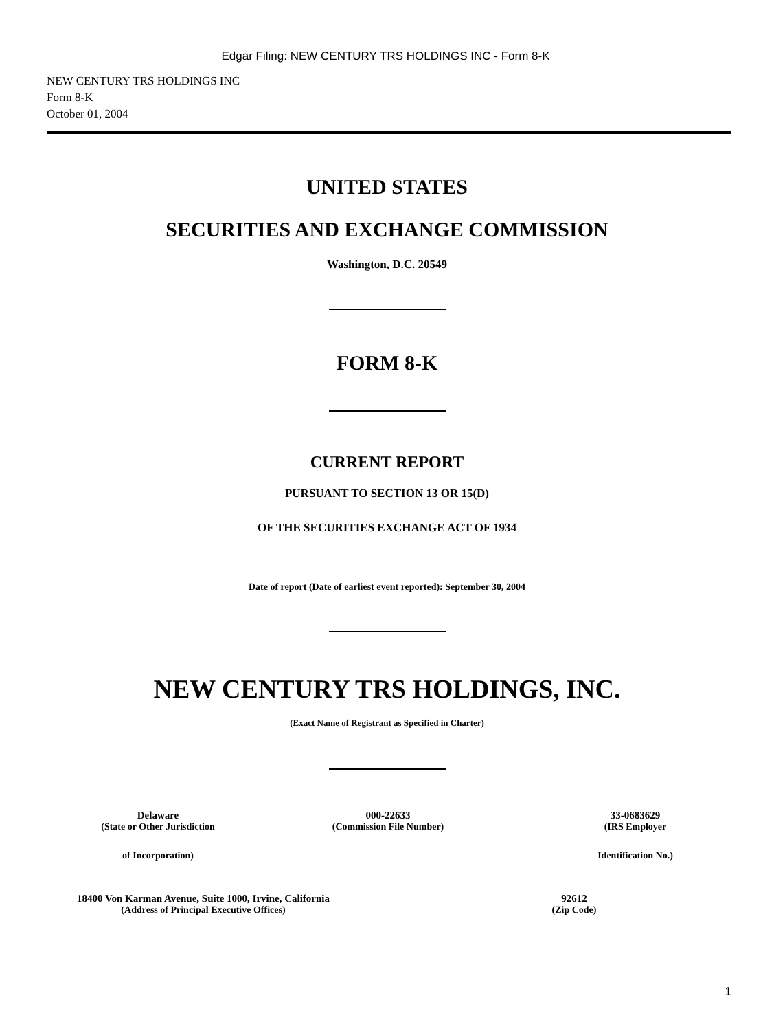Edgar Filing: NEW CENTURY TRS HOLDINGS INC - Form 8-K
NEW CENTURY TRS HOLDINGS INC
Form 8-K
October 01, 2004
UNITED STATES
SECURITIES AND EXCHANGE COMMISSION
Washington, D.C. 20549
FORM 8-K
CURRENT REPORT
PURSUANT TO SECTION 13 OR 15(D)
OF THE SECURITIES EXCHANGE ACT OF 1934
Date of report (Date of earliest event reported): September 30, 2004
NEW CENTURY TRS HOLDINGS, INC.
(Exact Name of Registrant as Specified in Charter)
| Delaware | 000-22633 | 33-0683629 |
| (State or Other Jurisdiction | (Commission File Number) | (IRS Employer |
| of Incorporation) | | Identification No.) |
| 18400 Von Karman Avenue, Suite 1000, Irvine, California | 92612 |
| (Address of Principal Executive Offices) | (Zip Code) |
1